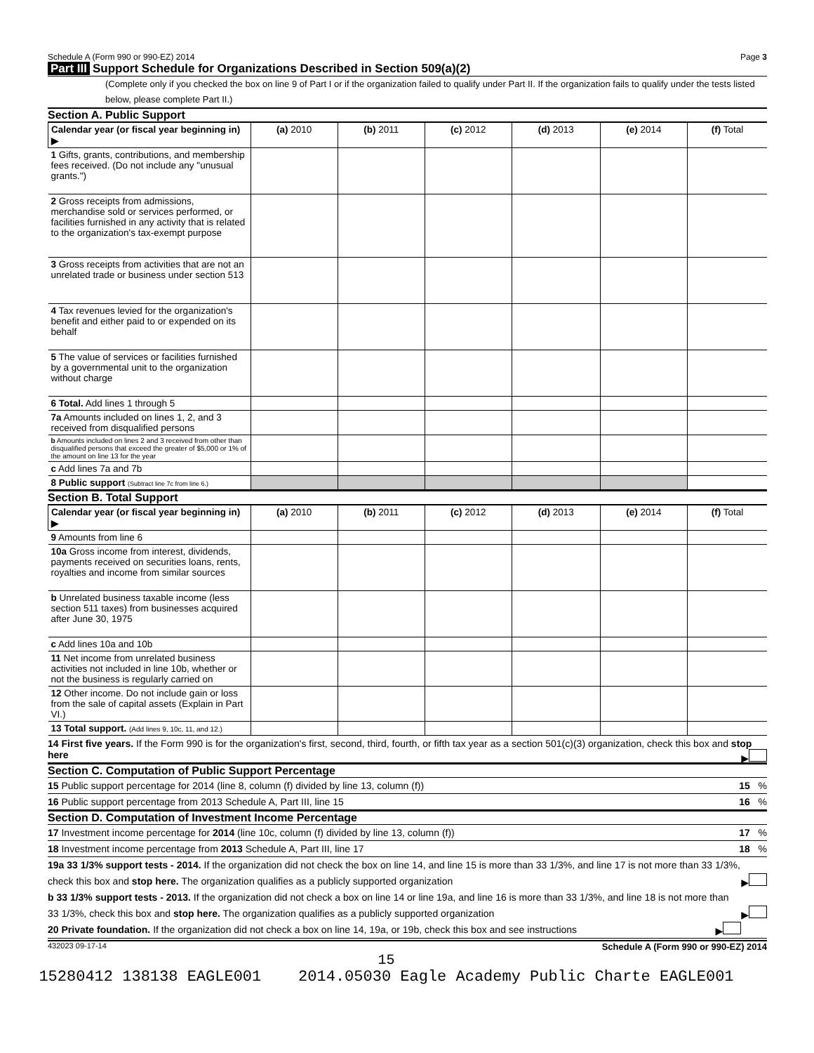Schedule A (Form 990 or 990-EZ) 2014 Page 3
Part III Support Schedule for Organizations Described in Section 509(a)(2)
(Complete only if you checked the box on line 9 of Part I or if the organization failed to qualify under Part II. If the organization fails to qualify under the tests listed below, please complete Part II.)
Section A. Public Support
| Calendar year (or fiscal year beginning in) ▶ | (a) 2010 | (b) 2011 | (c) 2012 | (d) 2013 | (e) 2014 | (f) Total |
| --- | --- | --- | --- | --- | --- | --- |
| 1 Gifts, grants, contributions, and membership fees received. (Do not include any "unusual grants.") | | | | | | |
| 2 Gross receipts from admissions, merchandise sold or services performed, or facilities furnished in any activity that is related to the organization's tax-exempt purpose | | | | | | |
| 3 Gross receipts from activities that are not an unrelated trade or business under section 513 | | | | | | |
| 4 Tax revenues levied for the organization's benefit and either paid to or expended on its behalf | | | | | | |
| 5 The value of services or facilities furnished by a governmental unit to the organization without charge | | | | | | |
| 6 Total. Add lines 1 through 5 | | | | | | |
| 7a Amounts included on lines 1, 2, and 3 received from disqualified persons | | | | | | |
| b Amounts included on lines 2 and 3 received from other than disqualified persons that exceed the greater of $5,000 or 1% of the amount on line 13 for the year | | | | | | |
| c Add lines 7a and 7b | | | | | | |
| 8 Public support (Subtract line 7c from line 6.) | | | | | | |
Section B. Total Support
| Calendar year (or fiscal year beginning in) ▶ | (a) 2010 | (b) 2011 | (c) 2012 | (d) 2013 | (e) 2014 | (f) Total |
| --- | --- | --- | --- | --- | --- | --- |
| 9 Amounts from line 6 | | | | | | |
| 10a Gross income from interest, dividends, payments received on securities loans, rents, royalties and income from similar sources | | | | | | |
| b Unrelated business taxable income (less section 511 taxes) from businesses acquired after June 30, 1975 | | | | | | |
| c Add lines 10a and 10b | | | | | | |
| 11 Net income from unrelated business activities not included in line 10b, whether or not the business is regularly carried on | | | | | | |
| 12 Other income. Do not include gain or loss from the sale of capital assets (Explain in Part VI.) | | | | | | |
| 13 Total support. (Add lines 9, 10c, 11, and 12.) | | | | | | |
14 First five years. If the Form 990 is for the organization's first, second, third, fourth, or fifth tax year as a section 501(c)(3) organization, check this box and stop here ▶
Section C. Computation of Public Support Percentage
15 Public support percentage for 2014 (line 8, column (f) divided by line 13, column (f)) 15 %
16 Public support percentage from 2013 Schedule A, Part III, line 15 16 %
Section D. Computation of Investment Income Percentage
17 Investment income percentage for 2014 (line 10c, column (f) divided by line 13, column (f)) 17 %
18 Investment income percentage from 2013 Schedule A, Part III, line 17 18 %
19a 33 1/3% support tests - 2014. If the organization did not check the box on line 14, and line 15 is more than 33 1/3%, and line 17 is not more than 33 1/3%, check this box and stop here. The organization qualifies as a publicly supported organization ▶
b 33 1/3% support tests - 2013. If the organization did not check a box on line 14 or line 19a, and line 16 is more than 33 1/3%, and line 18 is not more than 33 1/3%, check this box and stop here. The organization qualifies as a publicly supported organization ▶
20 Private foundation. If the organization did not check a box on line 14, 19a, or 19b, check this box and see instructions ▶
432023 09-17-14 Schedule A (Form 990 or 990-EZ) 2014
15
15280412 138138 EAGLE001 2014.05030 Eagle Academy Public Charte EAGLE001